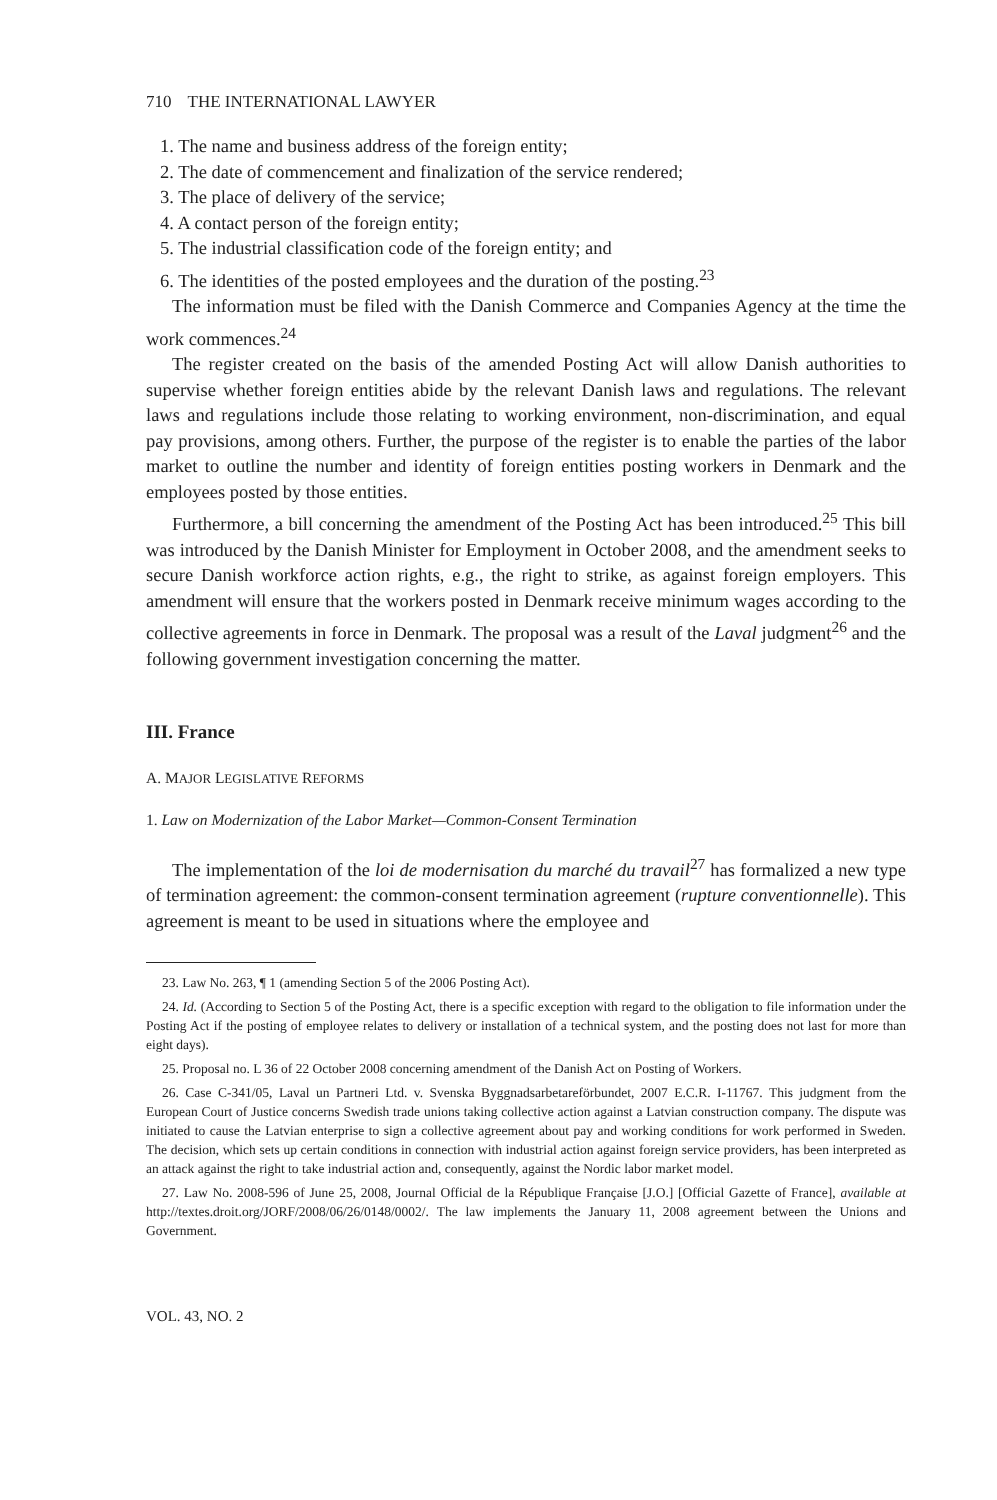710 THE INTERNATIONAL LAWYER
1. The name and business address of the foreign entity;
2. The date of commencement and finalization of the service rendered;
3. The place of delivery of the service;
4. A contact person of the foreign entity;
5. The industrial classification code of the foreign entity; and
6. The identities of the posted employees and the duration of the posting.<sup>23</sup>
The information must be filed with the Danish Commerce and Companies Agency at the time the work commences.<sup>24</sup>
The register created on the basis of the amended Posting Act will allow Danish authorities to supervise whether foreign entities abide by the relevant Danish laws and regulations. The relevant laws and regulations include those relating to working environment, non-discrimination, and equal pay provisions, among others. Further, the purpose of the register is to enable the parties of the labor market to outline the number and identity of foreign entities posting workers in Denmark and the employees posted by those entities.
Furthermore, a bill concerning the amendment of the Posting Act has been introduced.<sup>25</sup> This bill was introduced by the Danish Minister for Employment in October 2008, and the amendment seeks to secure Danish workforce action rights, e.g., the right to strike, as against foreign employers. This amendment will ensure that the workers posted in Denmark receive minimum wages according to the collective agreements in force in Denmark. The proposal was a result of the Laval judgment<sup>26</sup> and the following government investigation concerning the matter.
III. France
A. MAJOR LEGISLATIVE REFORMS
1. Law on Modernization of the Labor Market—Common-Consent Termination
The implementation of the loi de modernisation du marché du travail<sup>27</sup> has formalized a new type of termination agreement: the common-consent termination agreement (rupture conventionnelle). This agreement is meant to be used in situations where the employee and
23. Law No. 263, ¶ 1 (amending Section 5 of the 2006 Posting Act).
24. Id. (According to Section 5 of the Posting Act, there is a specific exception with regard to the obligation to file information under the Posting Act if the posting of employee relates to delivery or installation of a technical system, and the posting does not last for more than eight days).
25. Proposal no. L 36 of 22 October 2008 concerning amendment of the Danish Act on Posting of Workers.
26. Case C-341/05, Laval un Partneri Ltd. v. Svenska Byggnadsarbetareförbundet, 2007 E.C.R. I-11767. This judgment from the European Court of Justice concerns Swedish trade unions taking collective action against a Latvian construction company. The dispute was initiated to cause the Latvian enterprise to sign a collective agreement about pay and working conditions for work performed in Sweden. The decision, which sets up certain conditions in connection with industrial action against foreign service providers, has been interpreted as an attack against the right to take industrial action and, consequently, against the Nordic labor market model.
27. Law No. 2008-596 of June 25, 2008, Journal Official de la République Française [J.O.] [Official Gazette of France], available at http://textes.droit.org/JORF/2008/06/26/0148/0002/. The law implements the January 11, 2008 agreement between the Unions and Government.
VOL. 43, NO. 2